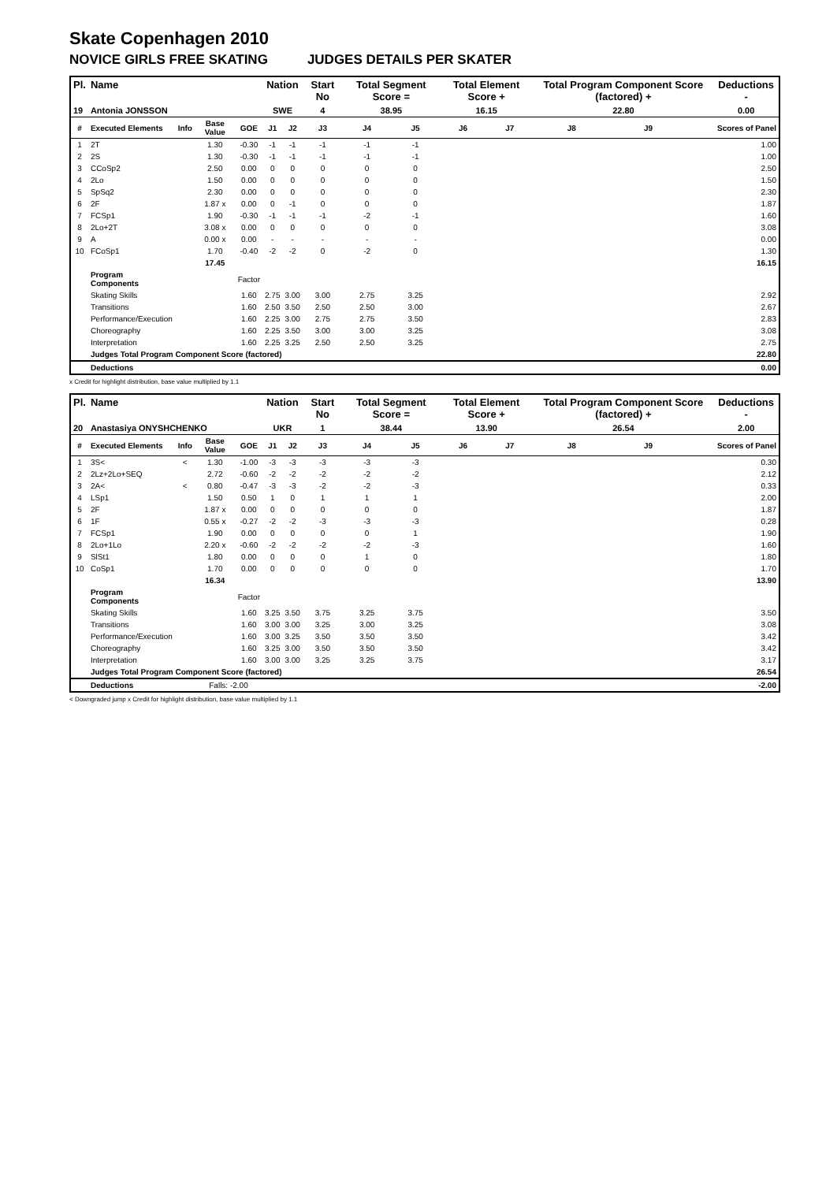Skate Copenhagen 2010
NOVICE GIRLS FREE SKATING JUDGES DETAILS PER SKATER
| Pl. | Name | | | | Nation | | Start No | Total Segment Score = | | Total Element Score + | | Total Program Component Score (factored) + | | | Deductions - |
| 19 | Antonia JONSSON | | | | SWE | | 4 | 38.95 | | 16.15 | | 22.80 | | | 0.00 |
| # | Executed Elements | Info | Base Value | GOE | J1 | J2 | J3 | J4 | J5 | J6 | J7 | J8 | J9 | | Scores of Panel |
| 1 | 2T | | 1.30 | -0.30 | -1 | -1 | -1 | -1 | -1 | | | | | | 1.00 |
| 2 | 2S | | 1.30 | -0.30 | -1 | -1 | -1 | -1 | -1 | | | | | | 1.00 |
| 3 | CCoSp2 | | 2.50 | 0.00 | 0 | 0 | 0 | 0 | 0 | | | | | | 2.50 |
| 4 | 2Lo | | 1.50 | 0.00 | 0 | 0 | 0 | 0 | 0 | | | | | | 1.50 |
| 5 | SpSq2 | | 2.30 | 0.00 | 0 | 0 | 0 | 0 | 0 | | | | | | 2.30 |
| 6 | 2F | | 1.87 x | 0.00 | 0 | -1 | 0 | 0 | 0 | | | | | | 1.87 |
| 7 | FCSp1 | | 1.90 | -0.30 | -1 | -1 | -1 | -2 | -1 | | | | | | 1.60 |
| 8 | 2Lo+2T | | 3.08 x | 0.00 | 0 | 0 | 0 | 0 | 0 | | | | | | 3.08 |
| 9 | A | | 0.00 x | 0.00 | - | - | - | - | - | | | | | | 0.00 |
| 10 | FCoSp1 | | 1.70 | -0.40 | -2 | -2 | 0 | -2 | 0 | | | | | | 1.30 |
| | | | 17.45 | | | | | | | | | | | | 16.15 |
| | Program Components | | | Factor | | | | | | | | | | | |
| | Skating Skills | | | 1.60 | 2.75 | 3.00 | 3.00 | 2.75 | 3.25 | | | | | | 2.92 |
| | Transitions | | | 1.60 | 2.50 | 3.50 | 2.50 | 2.50 | 3.00 | | | | | | 2.67 |
| | Performance/Execution | | | 1.60 | 2.25 | 3.00 | 2.75 | 2.75 | 3.50 | | | | | | 2.83 |
| | Choreography | | | 1.60 | 2.25 | 3.50 | 3.00 | 3.00 | 3.25 | | | | | | 3.08 |
| | Interpretation | | | 1.60 | 2.25 | 3.25 | 2.50 | 2.50 | 3.25 | | | | | | 2.75 |
| | Judges Total Program Component Score (factored) | | | | | | | | | | | | | | 22.80 |
| | Deductions | | | | | | | | | | | | | | 0.00 |
x Credit for highlight distribution, base value multiplied by 1.1
| Pl. | Name | | | | Nation | | Start No | Total Segment Score = | | Total Element Score + | | Total Program Component Score (factored) + | | | Deductions - |
| 20 | Anastasiya ONYSHCHENKO | | | | UKR | | 1 | 38.44 | | 13.90 | | 26.54 | | | 2.00 |
| # | Executed Elements | Info | Base Value | GOE | J1 | J2 | J3 | J4 | J5 | J6 | J7 | J8 | J9 | | Scores of Panel |
| 1 | 3S< | < | 1.30 | -1.00 | -3 | -3 | -3 | -3 | -3 | | | | | | 0.30 |
| 2 | 2Lz+2Lo+SEQ | | 2.72 | -0.60 | -2 | -2 | -2 | -2 | -2 | | | | | | 2.12 |
| 3 | 2A< | < | 0.80 | -0.47 | -3 | -3 | -2 | -2 | -3 | | | | | | 0.33 |
| 4 | LSp1 | | 1.50 | 0.50 | 1 | 0 | 1 | 1 | 1 | | | | | | 2.00 |
| 5 | 2F | | 1.87 x | 0.00 | 0 | 0 | 0 | 0 | 0 | | | | | | 1.87 |
| 6 | 1F | | 0.55 x | -0.27 | -2 | -2 | -3 | -3 | -3 | | | | | | 0.28 |
| 7 | FCSp1 | | 1.90 | 0.00 | 0 | 0 | 0 | 0 | 1 | | | | | | 1.90 |
| 8 | 2Lo+1Lo | | 2.20 x | -0.60 | -2 | -2 | -2 | -2 | -3 | | | | | | 1.60 |
| 9 | SlSt1 | | 1.80 | 0.00 | 0 | 0 | 0 | 1 | 0 | | | | | | 1.80 |
| 10 | CoSp1 | | 1.70 | 0.00 | 0 | 0 | 0 | 0 | 0 | | | | | | 1.70 |
| | | | 16.34 | | | | | | | | | | | | 13.90 |
| | Program Components | | | Factor | | | | | | | | | | | |
| | Skating Skills | | | 1.60 | 3.25 | 3.50 | 3.75 | 3.25 | 3.75 | | | | | | 3.50 |
| | Transitions | | | 1.60 | 3.00 | 3.00 | 3.25 | 3.00 | 3.25 | | | | | | 3.08 |
| | Performance/Execution | | | 1.60 | 3.00 | 3.25 | 3.50 | 3.50 | 3.50 | | | | | | 3.42 |
| | Choreography | | | 1.60 | 3.25 | 3.00 | 3.50 | 3.50 | 3.50 | | | | | | 3.42 |
| | Interpretation | | | 1.60 | 3.00 | 3.00 | 3.25 | 3.25 | 3.75 | | | | | | 3.17 |
| | Judges Total Program Component Score (factored) | | | | | | | | | | | | | | 26.54 |
| | Deductions | | Falls: -2.00 | | | | | | | | | | | | -2.00 |
< Downgraded jump x Credit for highlight distribution, base value multiplied by 1.1